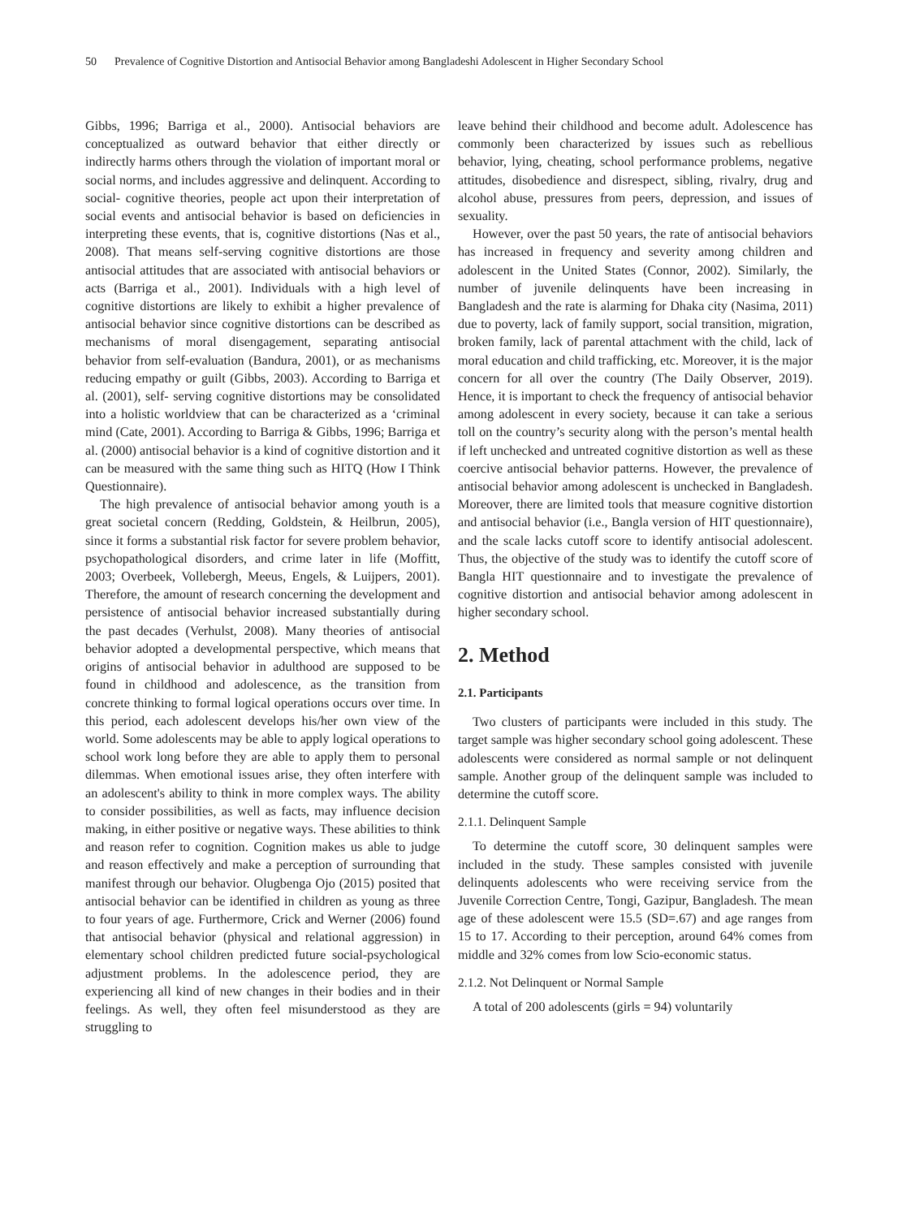50 Prevalence of Cognitive Distortion and Antisocial Behavior among Bangladeshi Adolescent in Higher Secondary School
Gibbs, 1996; Barriga et al., 2000). Antisocial behaviors are conceptualized as outward behavior that either directly or indirectly harms others through the violation of important moral or social norms, and includes aggressive and delinquent. According to social- cognitive theories, people act upon their interpretation of social events and antisocial behavior is based on deficiencies in interpreting these events, that is, cognitive distortions (Nas et al., 2008). That means self-serving cognitive distortions are those antisocial attitudes that are associated with antisocial behaviors or acts (Barriga et al., 2001). Individuals with a high level of cognitive distortions are likely to exhibit a higher prevalence of antisocial behavior since cognitive distortions can be described as mechanisms of moral disengagement, separating antisocial behavior from self-evaluation (Bandura, 2001), or as mechanisms reducing empathy or guilt (Gibbs, 2003). According to Barriga et al. (2001), self- serving cognitive distortions may be consolidated into a holistic worldview that can be characterized as a ‘criminal mind (Cate, 2001). According to Barriga & Gibbs, 1996; Barriga et al. (2000) antisocial behavior is a kind of cognitive distortion and it can be measured with the same thing such as HITQ (How I Think Questionnaire).
The high prevalence of antisocial behavior among youth is a great societal concern (Redding, Goldstein, & Heilbrun, 2005), since it forms a substantial risk factor for severe problem behavior, psychopathological disorders, and crime later in life (Moffitt, 2003; Overbeek, Vollebergh, Meeus, Engels, & Luijpers, 2001). Therefore, the amount of research concerning the development and persistence of antisocial behavior increased substantially during the past decades (Verhulst, 2008). Many theories of antisocial behavior adopted a developmental perspective, which means that origins of antisocial behavior in adulthood are supposed to be found in childhood and adolescence, as the transition from concrete thinking to formal logical operations occurs over time. In this period, each adolescent develops his/her own view of the world. Some adolescents may be able to apply logical operations to school work long before they are able to apply them to personal dilemmas. When emotional issues arise, they often interfere with an adolescent's ability to think in more complex ways. The ability to consider possibilities, as well as facts, may influence decision making, in either positive or negative ways. These abilities to think and reason refer to cognition. Cognition makes us able to judge and reason effectively and make a perception of surrounding that manifest through our behavior. Olugbenga Ojo (2015) posited that antisocial behavior can be identified in children as young as three to four years of age. Furthermore, Crick and Werner (2006) found that antisocial behavior (physical and relational aggression) in elementary school children predicted future social-psychological adjustment problems. In the adolescence period, they are experiencing all kind of new changes in their bodies and in their feelings. As well, they often feel misunderstood as they are struggling to
leave behind their childhood and become adult. Adolescence has commonly been characterized by issues such as rebellious behavior, lying, cheating, school performance problems, negative attitudes, disobedience and disrespect, sibling, rivalry, drug and alcohol abuse, pressures from peers, depression, and issues of sexuality.
However, over the past 50 years, the rate of antisocial behaviors has increased in frequency and severity among children and adolescent in the United States (Connor, 2002). Similarly, the number of juvenile delinquents have been increasing in Bangladesh and the rate is alarming for Dhaka city (Nasima, 2011) due to poverty, lack of family support, social transition, migration, broken family, lack of parental attachment with the child, lack of moral education and child trafficking, etc. Moreover, it is the major concern for all over the country (The Daily Observer, 2019). Hence, it is important to check the frequency of antisocial behavior among adolescent in every society, because it can take a serious toll on the country’s security along with the person’s mental health if left unchecked and untreated cognitive distortion as well as these coercive antisocial behavior patterns. However, the prevalence of antisocial behavior among adolescent is unchecked in Bangladesh. Moreover, there are limited tools that measure cognitive distortion and antisocial behavior (i.e., Bangla version of HIT questionnaire), and the scale lacks cutoff score to identify antisocial adolescent. Thus, the objective of the study was to identify the cutoff score of Bangla HIT questionnaire and to investigate the prevalence of cognitive distortion and antisocial behavior among adolescent in higher secondary school.
2. Method
2.1. Participants
Two clusters of participants were included in this study. The target sample was higher secondary school going adolescent. These adolescents were considered as normal sample or not delinquent sample. Another group of the delinquent sample was included to determine the cutoff score.
2.1.1. Delinquent Sample
To determine the cutoff score, 30 delinquent samples were included in the study. These samples consisted with juvenile delinquents adolescents who were receiving service from the Juvenile Correction Centre, Tongi, Gazipur, Bangladesh. The mean age of these adolescent were 15.5 (SD=.67) and age ranges from 15 to 17. According to their perception, around 64% comes from middle and 32% comes from low Scio-economic status.
2.1.2. Not Delinquent or Normal Sample
A total of 200 adolescents (girls = 94) voluntarily